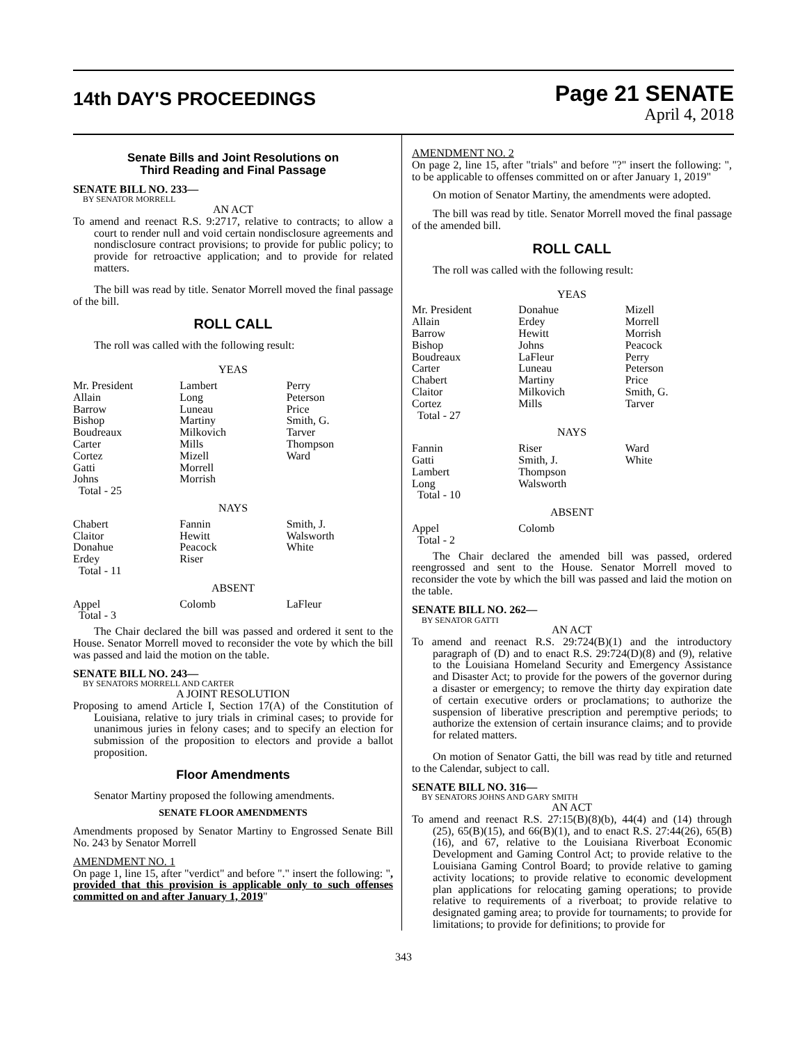14th DAY'S PROCEEDINGS
Page 21 SENATE
April 4, 2018
Senate Bills and Joint Resolutions on
Third Reading and Final Passage
SENATE BILL NO. 233—
BY SENATOR MORRELL
AN ACT
To amend and reenact R.S. 9:2717, relative to contracts; to allow a court to render null and void certain nondisclosure agreements and nondisclosure contract provisions; to provide for public policy; to provide for retroactive application; and to provide for related matters.
The bill was read by title. Senator Morrell moved the final passage of the bill.
ROLL CALL
The roll was called with the following result:
| YEAS | | |
| Mr. President Allain Barrow Bishop Boudreaux Carter Cortez Gatti Johns Total - 25 | Lambert Long Luneau Martiny Milkovich Mills Mizell Morrell Morrish | Perry Peterson Price Smith, G. Tarver Thompson Ward |
| NAYS | | |
| Chabert Claitor Donahue Erdey Total - 11 | Fannin Hewitt Peacock Riser | Smith, J. Walsworth White |
| ABSENT | | |
| Appel Total - 3 | Colomb | LaFleur |
The Chair declared the bill was passed and ordered it sent to the House. Senator Morrell moved to reconsider the vote by which the bill was passed and laid the motion on the table.
SENATE BILL NO. 243—
BY SENATORS MORRELL AND CARTER
A JOINT RESOLUTION
Proposing to amend Article I, Section 17(A) of the Constitution of Louisiana, relative to jury trials in criminal cases; to provide for unanimous juries in felony cases; and to specify an election for submission of the proposition to electors and provide a ballot proposition.
Floor Amendments
Senator Martiny proposed the following amendments.
SENATE FLOOR AMENDMENTS
Amendments proposed by Senator Martiny to Engrossed Senate Bill No. 243 by Senator Morrell
AMENDMENT NO. 1
On page 1, line 15, after "verdict" and before "." insert the following: ", provided that this provision is applicable only to such offenses committed on and after January 1, 2019"
AMENDMENT NO. 2
On page 2, line 15, after "trials" and before "?" insert the following: ", to be applicable to offenses committed on or after January 1, 2019"
On motion of Senator Martiny, the amendments were adopted.
The bill was read by title. Senator Morrell moved the final passage of the amended bill.
ROLL CALL
The roll was called with the following result:
| YEAS | | |
| Mr. President Allain Barrow Bishop Boudreaux Carter Chabert Claitor Cortez Total - 27 | Donahue Erdey Hewitt Johns LaFleur Luneau Martiny Milkovich Mills | Mizell Morrell Morrish Peacock Perry Peterson Price Smith, G. Tarver |
| NAYS | | |
| Fannin Gatti Lambert Long Total - 10 | Riser Smith, J. Thompson Walsworth | Ward White |
| ABSENT | | |
| Appel Total - 2 | Colomb | |
The Chair declared the amended bill was passed, ordered reengrossed and sent to the House. Senator Morrell moved to reconsider the vote by which the bill was passed and laid the motion on the table.
SENATE BILL NO. 262—
BY SENATOR GATTI
AN ACT
To amend and reenact R.S. 29:724(B)(1) and the introductory paragraph of (D) and to enact R.S. 29:724(D)(8) and (9), relative to the Louisiana Homeland Security and Emergency Assistance and Disaster Act; to provide for the powers of the governor during a disaster or emergency; to remove the thirty day expiration date of certain executive orders or proclamations; to authorize the suspension of liberative prescription and peremptive periods; to authorize the extension of certain insurance claims; and to provide for related matters.
On motion of Senator Gatti, the bill was read by title and returned to the Calendar, subject to call.
SENATE BILL NO. 316—
BY SENATORS JOHNS AND GARY SMITH
AN ACT
To amend and reenact R.S. 27:15(B)(8)(b), 44(4) and (14) through (25), 65(B)(15), and 66(B)(1), and to enact R.S. 27:44(26), 65(B)(16), and 67, relative to the Louisiana Riverboat Economic Development and Gaming Control Act; to provide relative to the Louisiana Gaming Control Board; to provide relative to gaming activity locations; to provide relative to economic development plan applications for relocating gaming operations; to provide relative to requirements of a riverboat; to provide relative to designated gaming area; to provide for tournaments; to provide for limitations; to provide for definitions; to provide for
343